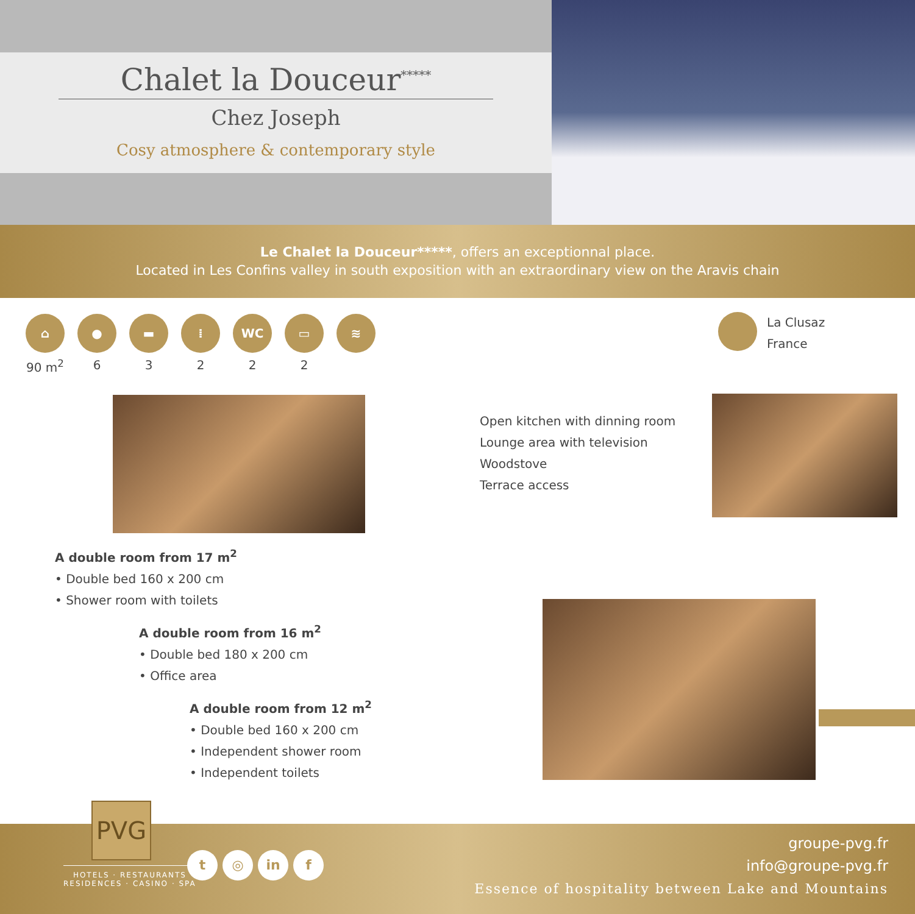Chalet la Douceur<sup>*****</sup>
Chez Joseph
Cosy atmosphere & contemporary style
Le Chalet la Douceur*****, offers an exceptionnal place.
Located in Les Confins valley in south exposition with an extraordinary view on the Aravis chain
⌂
90 m<sup>2</sup>
●
6
▬
3
⁞
2
WC
2
▭
2
≋
La Clusaz
France
Open kitchen with dinning room
Lounge area with television
Woodstove
Terrace access
A double room from 17 m<sup>2</sup>
• Double bed 160 x 200 cm
• Shower room with toilets
A double room from 16 m<sup>2</sup>
• Double bed 180 x 200 cm
• Office area
A double room from 12 m<sup>2</sup>
• Double bed 160 x 200 cm
• Independent shower room
• Independent toilets
PVG
HOTELS · RESTAURANTS
RESIDENCES · CASINO · SPA
t ◎ in f
groupe-pvg.fr
info@groupe-pvg.fr
Essence of hospitality between Lake and Mountains